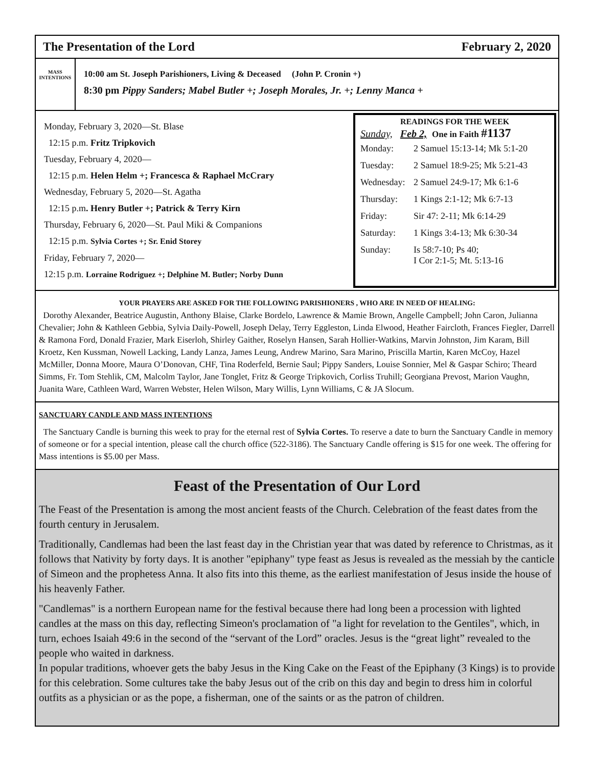The Presentation of the Lord February 2, 2020
MASS
INTENTIONS
10:00 am St. Joseph Parishioners, Living & Deceased (John P. Cronin +)
8:30 pm Pippy Sanders; Mabel Butler +; Joseph Morales, Jr. +; Lenny Manca +
Monday, February 3, 2020—St. Blase
12:15 p.m. Fritz Tripkovich
Tuesday, February 4, 2020—
12:15 p.m. Helen Helm +; Francesca & Raphael McCrary
Wednesday, February 5, 2020—St. Agatha
12:15 p.m. Henry Butler +; Patrick & Terry Kirn
Thursday, February 6, 2020—St. Paul Miki & Companions
12:15 p.m. Sylvia Cortes +; Sr. Enid Storey
Friday, February 7, 2020—
12:15 p.m. Lorraine Rodriguez +; Delphine M. Butler; Norby Dunn
READINGS FOR THE WEEK
Sunday, Feb 2, One in Faith #1137
| Monday: | 2 Samuel 15:13-14; Mk 5:1-20 |
| Tuesday: | 2 Samuel 18:9-25; Mk 5:21-43 |
| Wednesday: | 2 Samuel 24:9-17; Mk 6:1-6 |
| Thursday: | 1 Kings 2:1-12; Mk 6:7-13 |
| Friday: | Sir 47: 2-11; Mk 6:14-29 |
| Saturday: | 1 Kings 3:4-13; Mk 6:30-34 |
| Sunday: | Is 58:7-10; Ps 40; I Cor 2:1-5; Mt. 5:13-16 |
YOUR PRAYERS ARE ASKED FOR THE FOLLOWING PARISHIONERS , WHO ARE IN NEED OF HEALING:
Dorothy Alexander, Beatrice Augustin, Anthony Blaise, Clarke Bordelo, Lawrence & Mamie Brown, Angelle Campbell; John Caron, Julianna Chevalier; John & Kathleen Gebbia, Sylvia Daily-Powell, Joseph Delay, Terry Eggleston, Linda Elwood, Heather Faircloth, Frances Fiegler, Darrell & Ramona Ford, Donald Frazier, Mark Eiserloh, Shirley Gaither, Roselyn Hansen, Sarah Hollier-Watkins, Marvin Johnston, Jim Karam, Bill Kroetz, Ken Kussman, Nowell Lacking, Landy Lanza, James Leung, Andrew Marino, Sara Marino, Priscilla Martin, Karen McCoy, Hazel McMiller, Donna Moore, Maura O’Donovan, CHF, Tina Roderfeld, Bernie Saul; Pippy Sanders, Louise Sonnier, Mel & Gaspar Schiro; Theard Simms, Fr. Tom Stehlik, CM, Malcolm Taylor, Jane Tonglet, Fritz & George Tripkovich, Corliss Truhill; Georgiana Prevost, Marion Vaughn, Juanita Ware, Cathleen Ward, Warren Webster, Helen Wilson, Mary Willis, Lynn Williams, C & JA Slocum.
SANCTUARY CANDLE AND MASS INTENTIONS
The Sanctuary Candle is burning this week to pray for the eternal rest of Sylvia Cortes. To reserve a date to burn the Sanctuary Candle in memory of someone or for a special intention, please call the church office (522-3186). The Sanctuary Candle offering is $15 for one week. The offering for Mass intentions is $5.00 per Mass.
Feast of the Presentation of Our Lord
The Feast of the Presentation is among the most ancient feasts of the Church. Celebration of the feast dates from the fourth century in Jerusalem.
Traditionally, Candlemas had been the last feast day in the Christian year that was dated by reference to Christmas, as it follows that Nativity by forty days. It is another "epiphany" type feast as Jesus is revealed as the messiah by the canticle of Simeon and the prophetess Anna. It also fits into this theme, as the earliest manifestation of Jesus inside the house of his heavenly Father.
"Candlemas" is a northern European name for the festival because there had long been a procession with lighted candles at the mass on this day, reflecting Simeon's proclamation of "a light for revelation to the Gentiles", which, in turn, echoes Isaiah 49:6 in the second of the “servant of the Lord” oracles. Jesus is the “great light” revealed to the people who waited in darkness.
In popular traditions, whoever gets the baby Jesus in the King Cake on the Feast of the Epiphany (3 Kings) is to provide for this celebration. Some cultures take the baby Jesus out of the crib on this day and begin to dress him in colorful outfits as a physician or as the pope, a fisherman, one of the saints or as the patron of children.